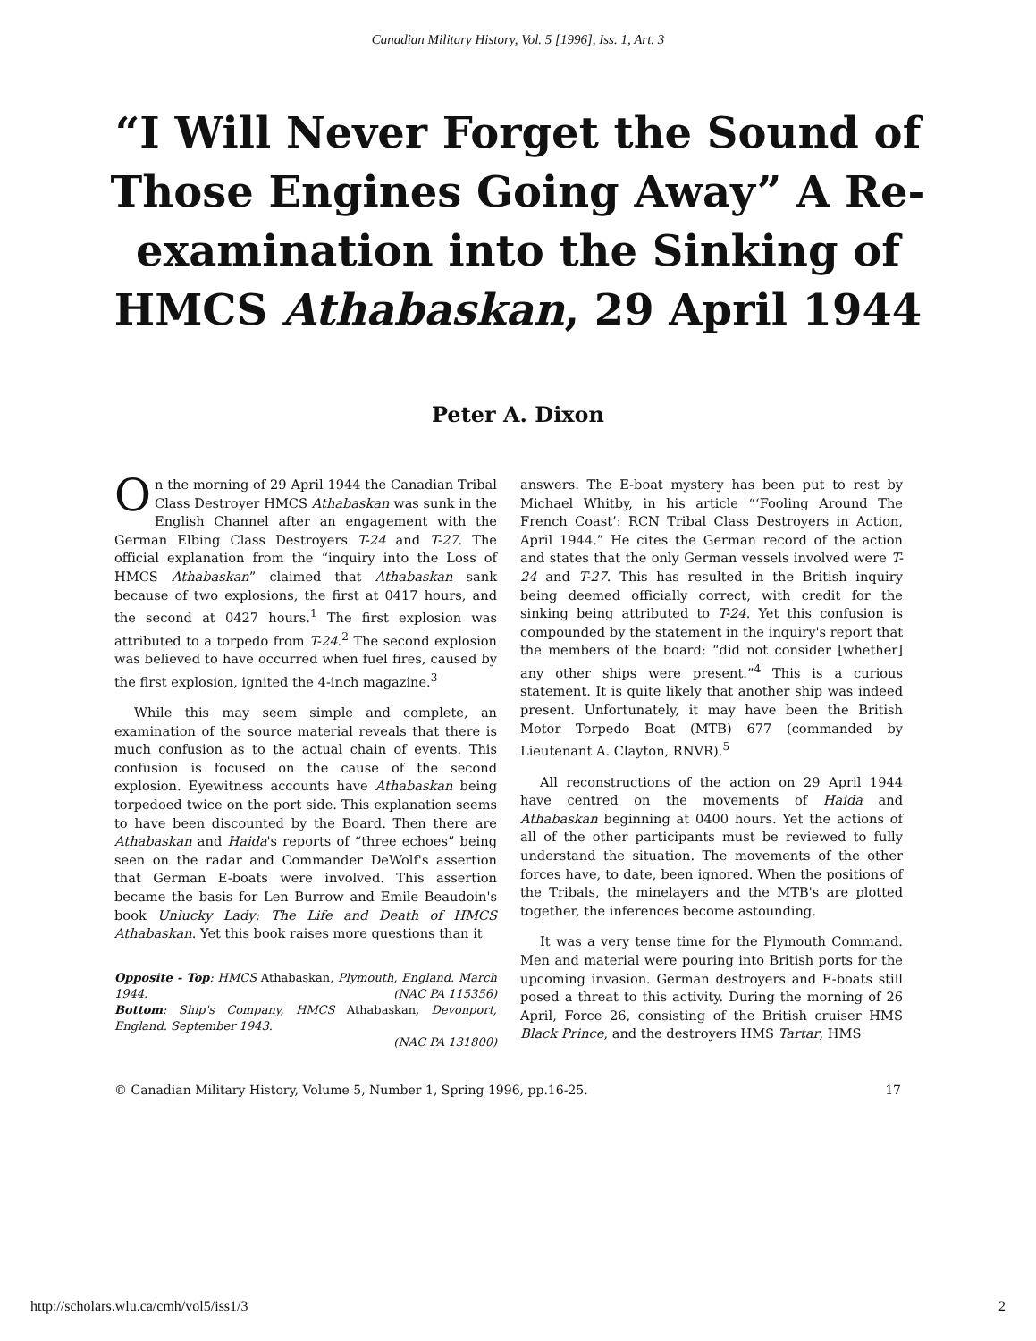Canadian Military History, Vol. 5 [1996], Iss. 1, Art. 3
“I Will Never Forget the Sound of Those Engines Going Away” A Re-examination into the Sinking of HMCS Athabaskan, 29 April 1944
Peter A. Dixon
On the morning of 29 April 1944 the Canadian Tribal Class Destroyer HMCS Athabaskan was sunk in the English Channel after an engagement with the German Elbing Class Destroyers T-24 and T-27. The official explanation from the “inquiry into the Loss of HMCS Athabaskan” claimed that Athabaskan sank because of two explosions, the first at 0417 hours, and the second at 0427 hours.<sup>1</sup> The first explosion was attributed to a torpedo from T-24.<sup>2</sup> The second explosion was believed to have occurred when fuel fires, caused by the first explosion, ignited the 4-inch magazine.<sup>3</sup>
While this may seem simple and complete, an examination of the source material reveals that there is much confusion as to the actual chain of events. This confusion is focused on the cause of the second explosion. Eyewitness accounts have Athabaskan being torpedoed twice on the port side. This explanation seems to have been discounted by the Board. Then there are Athabaskan and Haida's reports of “three echoes” being seen on the radar and Commander DeWolf's assertion that German E-boats were involved. This assertion became the basis for Len Burrow and Emile Beaudoin's book Unlucky Lady: The Life and Death of HMCS Athabaskan. Yet this book raises more questions than it
Opposite - Top: HMCS Athabaskan, Plymouth, England. March 1944. (NAC PA 115356)
Bottom: Ship's Company, HMCS Athabaskan, Devonport, England. September 1943.
(NAC PA 131800)
answers. The E-boat mystery has been put to rest by Michael Whitby, in his article “‘Fooling Around The French Coast’: RCN Tribal Class Destroyers in Action, April 1944.” He cites the German record of the action and states that the only German vessels involved were T-24 and T-27. This has resulted in the British inquiry being deemed officially correct, with credit for the sinking being attributed to T-24. Yet this confusion is compounded by the statement in the inquiry's report that the members of the board: “did not consider [whether] any other ships were present.”<sup>4</sup> This is a curious statement. It is quite likely that another ship was indeed present. Unfortunately, it may have been the British Motor Torpedo Boat (MTB) 677 (commanded by Lieutenant A. Clayton, RNVR).<sup>5</sup>
All reconstructions of the action on 29 April 1944 have centred on the movements of Haida and Athabaskan beginning at 0400 hours. Yet the actions of all of the other participants must be reviewed to fully understand the situation. The movements of the other forces have, to date, been ignored. When the positions of the Tribals, the minelayers and the MTB's are plotted together, the inferences become astounding.
It was a very tense time for the Plymouth Command. Men and material were pouring into British ports for the upcoming invasion. German destroyers and E-boats still posed a threat to this activity. During the morning of 26 April, Force 26, consisting of the British cruiser HMS Black Prince, and the destroyers HMS Tartar, HMS
© Canadian Military History, Volume 5, Number 1, Spring 1996, pp.16-25. 17
http://scholars.wlu.ca/cmh/vol5/iss1/3 2